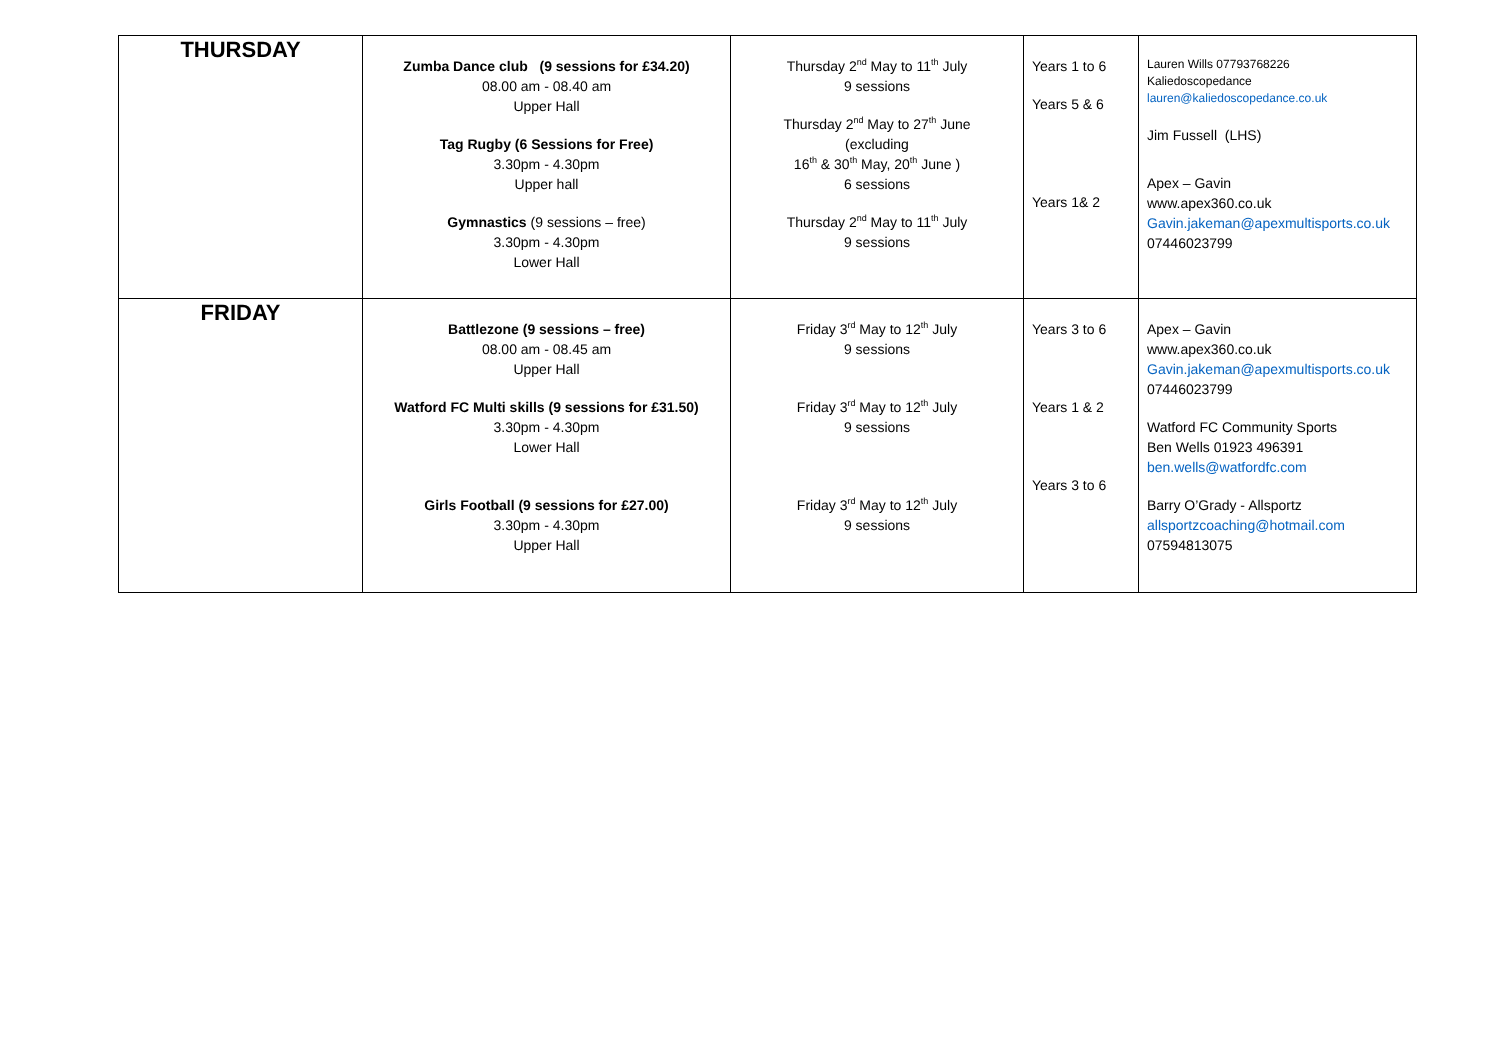| THURSDAY | Zumba Dance club (9 sessions for £34.20) 08.00 am - 08.40 am Upper Hall Tag Rugby (6 Sessions for Free) 3.30pm - 4.30pm Upper hall Gymnastics (9 sessions – free) 3.30pm - 4.30pm Lower Hall | Thursday 2<sup>nd</sup> May to 11<sup>th</sup> July 9 sessions Thursday 2<sup>nd</sup> May to 27<sup>th</sup> June (excluding 16<sup>th</sup> & 30<sup>th</sup> May, 20<sup>th</sup> June ) 6 sessions Thursday 2<sup>nd</sup> May to 11<sup>th</sup> July 9 sessions | Years 1 to 6 Years 5 & 6 Years 1& 2 | Lauren Wills 07793768226 Kaliedoscopedance lauren@kaliedoscopedance.co.uk Jim Fussell (LHS) Apex – Gavin www.apex360.co.uk Gavin.jakeman@apexmultisports.co.uk 07446023799 |
| FRIDAY | Battlezone (9 sessions – free) 08.00 am - 08.45 am Upper Hall Watford FC Multi skills (9 sessions for £31.50) 3.30pm - 4.30pm Lower Hall Girls Football (9 sessions for £27.00) 3.30pm - 4.30pm Upper Hall | Friday 3<sup>rd</sup> May to 12<sup>th</sup> July 9 sessions Friday 3<sup>rd</sup> May to 12<sup>th</sup> July 9 sessions Friday 3<sup>rd</sup> May to 12<sup>th</sup> July 9 sessions | Years 3 to 6 Years 1 & 2 Years 3 to 6 | Apex – Gavin www.apex360.co.uk Gavin.jakeman@apexmultisports.co.uk 07446023799 Watford FC Community Sports Ben Wells 01923 496391 ben.wells@watfordfc.com Barry O’Grady - Allsportz allsportzcoaching@hotmail.com 07594813075 |